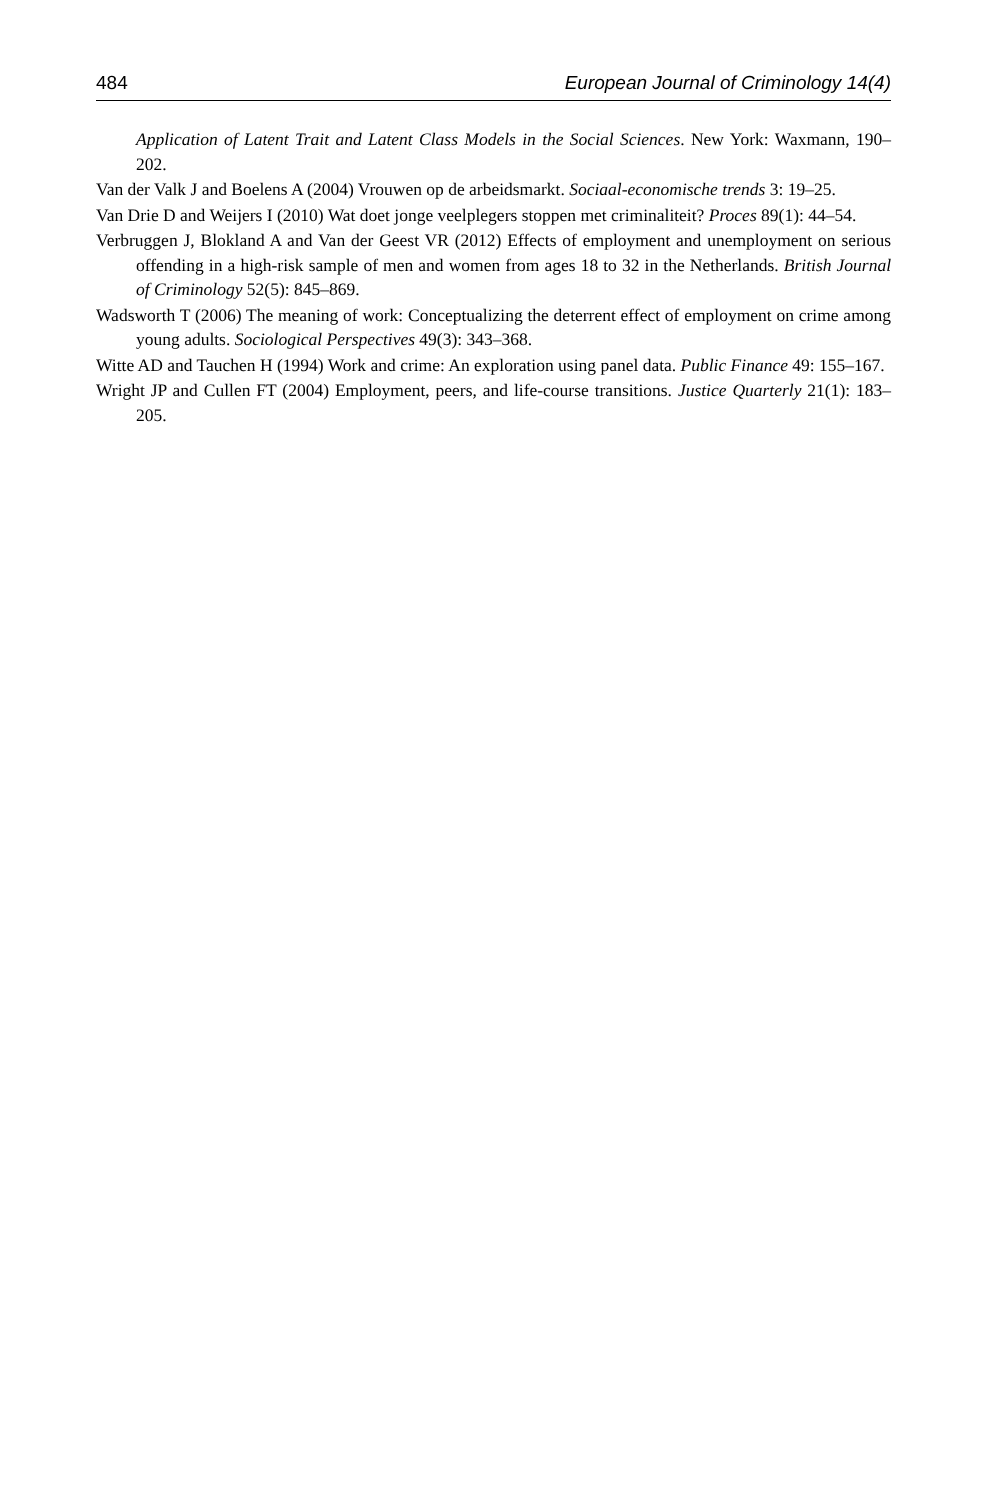484 European Journal of Criminology 14(4)
Application of Latent Trait and Latent Class Models in the Social Sciences. New York: Waxmann, 190–202.
Van der Valk J and Boelens A (2004) Vrouwen op de arbeidsmarkt. Sociaal-economische trends 3: 19–25.
Van Drie D and Weijers I (2010) Wat doet jonge veelplegers stoppen met criminaliteit? Proces 89(1): 44–54.
Verbruggen J, Blokland A and Van der Geest VR (2012) Effects of employment and unemployment on serious offending in a high-risk sample of men and women from ages 18 to 32 in the Netherlands. British Journal of Criminology 52(5): 845–869.
Wadsworth T (2006) The meaning of work: Conceptualizing the deterrent effect of employment on crime among young adults. Sociological Perspectives 49(3): 343–368.
Witte AD and Tauchen H (1994) Work and crime: An exploration using panel data. Public Finance 49: 155–167.
Wright JP and Cullen FT (2004) Employment, peers, and life-course transitions. Justice Quarterly 21(1): 183–205.